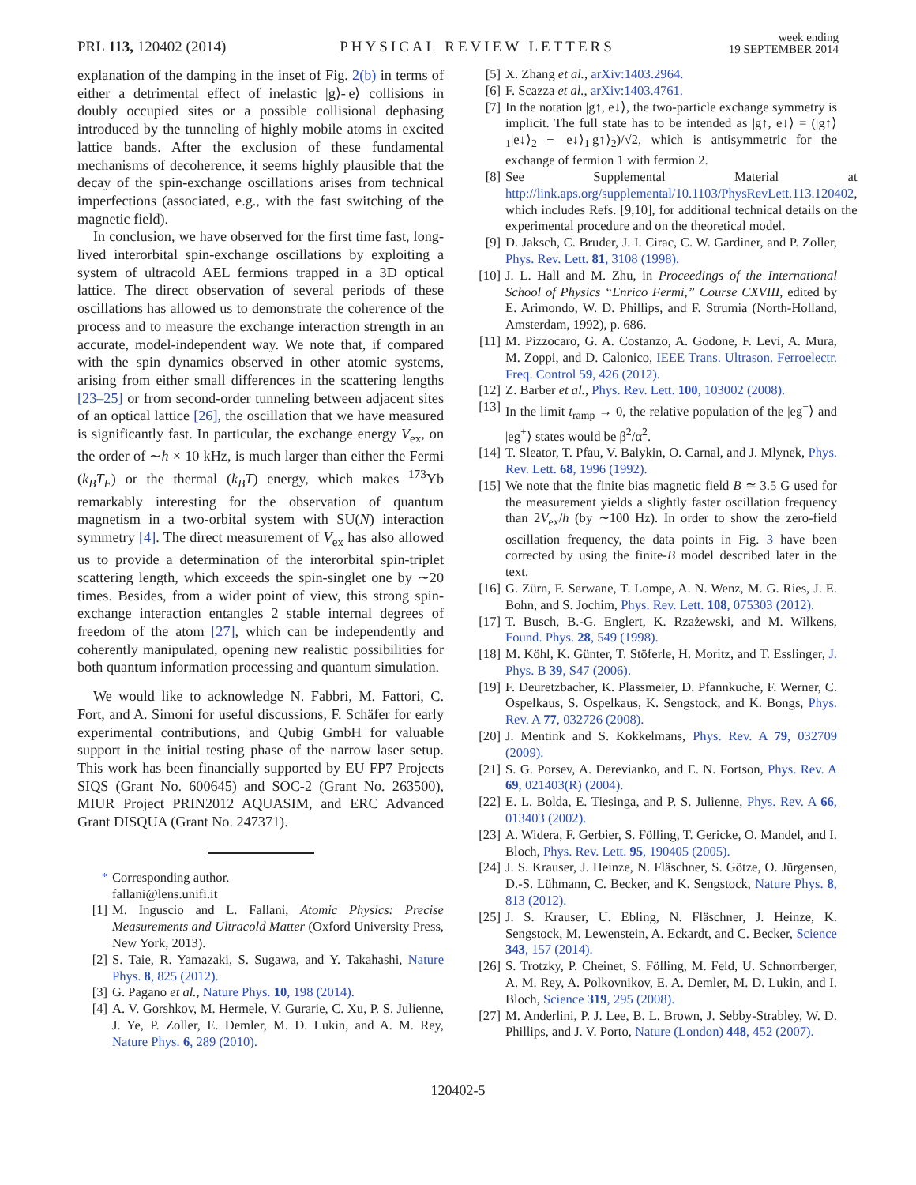PRL 113, 120402 (2014) PHYSICAL REVIEW LETTERS week ending
19 SEPTEMBER 2014
explanation of the damping in the inset of Fig. 2(b) in terms of either a detrimental effect of inelastic |g⟩-|e⟩ collisions in doubly occupied sites or a possible collisional dephasing introduced by the tunneling of highly mobile atoms in excited lattice bands. After the exclusion of these fundamental mechanisms of decoherence, it seems highly plausible that the decay of the spin-exchange oscillations arises from technical imperfections (associated, e.g., with the fast switching of the magnetic field).
In conclusion, we have observed for the first time fast, long-lived interorbital spin-exchange oscillations by exploiting a system of ultracold AEL fermions trapped in a 3D optical lattice. The direct observation of several periods of these oscillations has allowed us to demonstrate the coherence of the process and to measure the exchange interaction strength in an accurate, model-independent way. We note that, if compared with the spin dynamics observed in other atomic systems, arising from either small differences in the scattering lengths [23–25] or from second-order tunneling between adjacent sites of an optical lattice [26], the oscillation that we have measured is significantly fast. In particular, the exchange energy V<sub>ex</sub>, on the order of ∼h × 10 kHz, is much larger than either the Fermi (k<sub>B</sub>T<sub>F</sub>) or the thermal (k<sub>B</sub>T) energy, which makes <sup>173</sup>Yb remarkably interesting for the observation of quantum magnetism in a two-orbital system with SU(N) interaction symmetry [4]. The direct measurement of V<sub>ex</sub> has also allowed us to provide a determination of the interorbital spin-triplet scattering length, which exceeds the spin-singlet one by ∼20 times. Besides, from a wider point of view, this strong spin-exchange interaction entangles 2 stable internal degrees of freedom of the atom [27], which can be independently and coherently manipulated, opening new realistic possibilities for both quantum information processing and quantum simulation.
We would like to acknowledge N. Fabbri, M. Fattori, C. Fort, and A. Simoni for useful discussions, F. Schäfer for early experimental contributions, and Qubig GmbH for valuable support in the initial testing phase of the narrow laser setup. This work has been financially supported by EU FP7 Projects SIQS (Grant No. 600645) and SOC-2 (Grant No. 263500), MIUR Project PRIN2012 AQUASIM, and ERC Advanced Grant DISQUA (Grant No. 247371).
<sup>*</sup> Corresponding author.
fallani@lens.unifi.it
[1] M. Inguscio and L. Fallani, Atomic Physics: Precise Measurements and Ultracold Matter (Oxford University Press, New York, 2013).
[2] S. Taie, R. Yamazaki, S. Sugawa, and Y. Takahashi, Nature Phys. 8, 825 (2012).
[3] G. Pagano et al., Nature Phys. 10, 198 (2014).
[4] A. V. Gorshkov, M. Hermele, V. Gurarie, C. Xu, P. S. Julienne, J. Ye, P. Zoller, E. Demler, M. D. Lukin, and A. M. Rey, Nature Phys. 6, 289 (2010).
[5] X. Zhang et al., arXiv:1403.2964.
[6] F. Scazza et al., arXiv:1403.4761.
[7] In the notation |g↑, e↓⟩, the two-particle exchange symmetry is implicit. The full state has to be intended as |g↑, e↓⟩ = (|g↑⟩<sub>1</sub>|e↓⟩<sub>2</sub> − |e↓⟩<sub>1</sub>|g↑⟩<sub>2</sub>)/√2, which is antisymmetric for the exchange of fermion 1 with fermion 2.
[8] See Supplemental Material at http://link.aps.org/supplemental/10.1103/PhysRevLett.113.120402, which includes Refs. [9,10], for additional technical details on the experimental procedure and on the theoretical model.
[9] D. Jaksch, C. Bruder, J. I. Cirac, C. W. Gardiner, and P. Zoller, Phys. Rev. Lett. 81, 3108 (1998).
[10] J. L. Hall and M. Zhu, in Proceedings of the International School of Physics “Enrico Fermi,” Course CXVIII, edited by E. Arimondo, W. D. Phillips, and F. Strumia (North-Holland, Amsterdam, 1992), p. 686.
[11] M. Pizzocaro, G. A. Costanzo, A. Godone, F. Levi, A. Mura, M. Zoppi, and D. Calonico, IEEE Trans. Ultrason. Ferroelectr. Freq. Control 59, 426 (2012).
[12] Z. Barber et al., Phys. Rev. Lett. 100, 103002 (2008).
[13] In the limit t<sub>ramp</sub> → 0, the relative population of the |eg<sup>−</sup>⟩ and |eg<sup>+</sup>⟩ states would be β<sup>2</sup>/α<sup>2</sup>.
[14] T. Sleator, T. Pfau, V. Balykin, O. Carnal, and J. Mlynek, Phys. Rev. Lett. 68, 1996 (1992).
[15] We note that the finite bias magnetic field B ≃ 3.5 G used for the measurement yields a slightly faster oscillation frequency than 2V<sub>ex</sub>/h (by ∼100 Hz). In order to show the zero-field oscillation frequency, the data points in Fig. 3 have been corrected by using the finite-B model described later in the text.
[16] G. Zürn, F. Serwane, T. Lompe, A. N. Wenz, M. G. Ries, J. E. Bohn, and S. Jochim, Phys. Rev. Lett. 108, 075303 (2012).
[17] T. Busch, B.-G. Englert, K. Rzażewski, and M. Wilkens, Found. Phys. 28, 549 (1998).
[18] M. Köhl, K. Günter, T. Stöferle, H. Moritz, and T. Esslinger, J. Phys. B 39, S47 (2006).
[19] F. Deuretzbacher, K. Plassmeier, D. Pfannkuche, F. Werner, C. Ospelkaus, S. Ospelkaus, K. Sengstock, and K. Bongs, Phys. Rev. A 77, 032726 (2008).
[20] J. Mentink and S. Kokkelmans, Phys. Rev. A 79, 032709 (2009).
[21] S. G. Porsev, A. Derevianko, and E. N. Fortson, Phys. Rev. A 69, 021403(R) (2004).
[22] E. L. Bolda, E. Tiesinga, and P. S. Julienne, Phys. Rev. A 66, 013403 (2002).
[23] A. Widera, F. Gerbier, S. Fölling, T. Gericke, O. Mandel, and I. Bloch, Phys. Rev. Lett. 95, 190405 (2005).
[24] J. S. Krauser, J. Heinze, N. Fläschner, S. Götze, O. Jürgensen, D.-S. Lühmann, C. Becker, and K. Sengstock, Nature Phys. 8, 813 (2012).
[25] J. S. Krauser, U. Ebling, N. Fläschner, J. Heinze, K. Sengstock, M. Lewenstein, A. Eckardt, and C. Becker, Science 343, 157 (2014).
[26] S. Trotzky, P. Cheinet, S. Fölling, M. Feld, U. Schnorrberger, A. M. Rey, A. Polkovnikov, E. A. Demler, M. D. Lukin, and I. Bloch, Science 319, 295 (2008).
[27] M. Anderlini, P. J. Lee, B. L. Brown, J. Sebby-Strabley, W. D. Phillips, and J. V. Porto, Nature (London) 448, 452 (2007).
120402-5